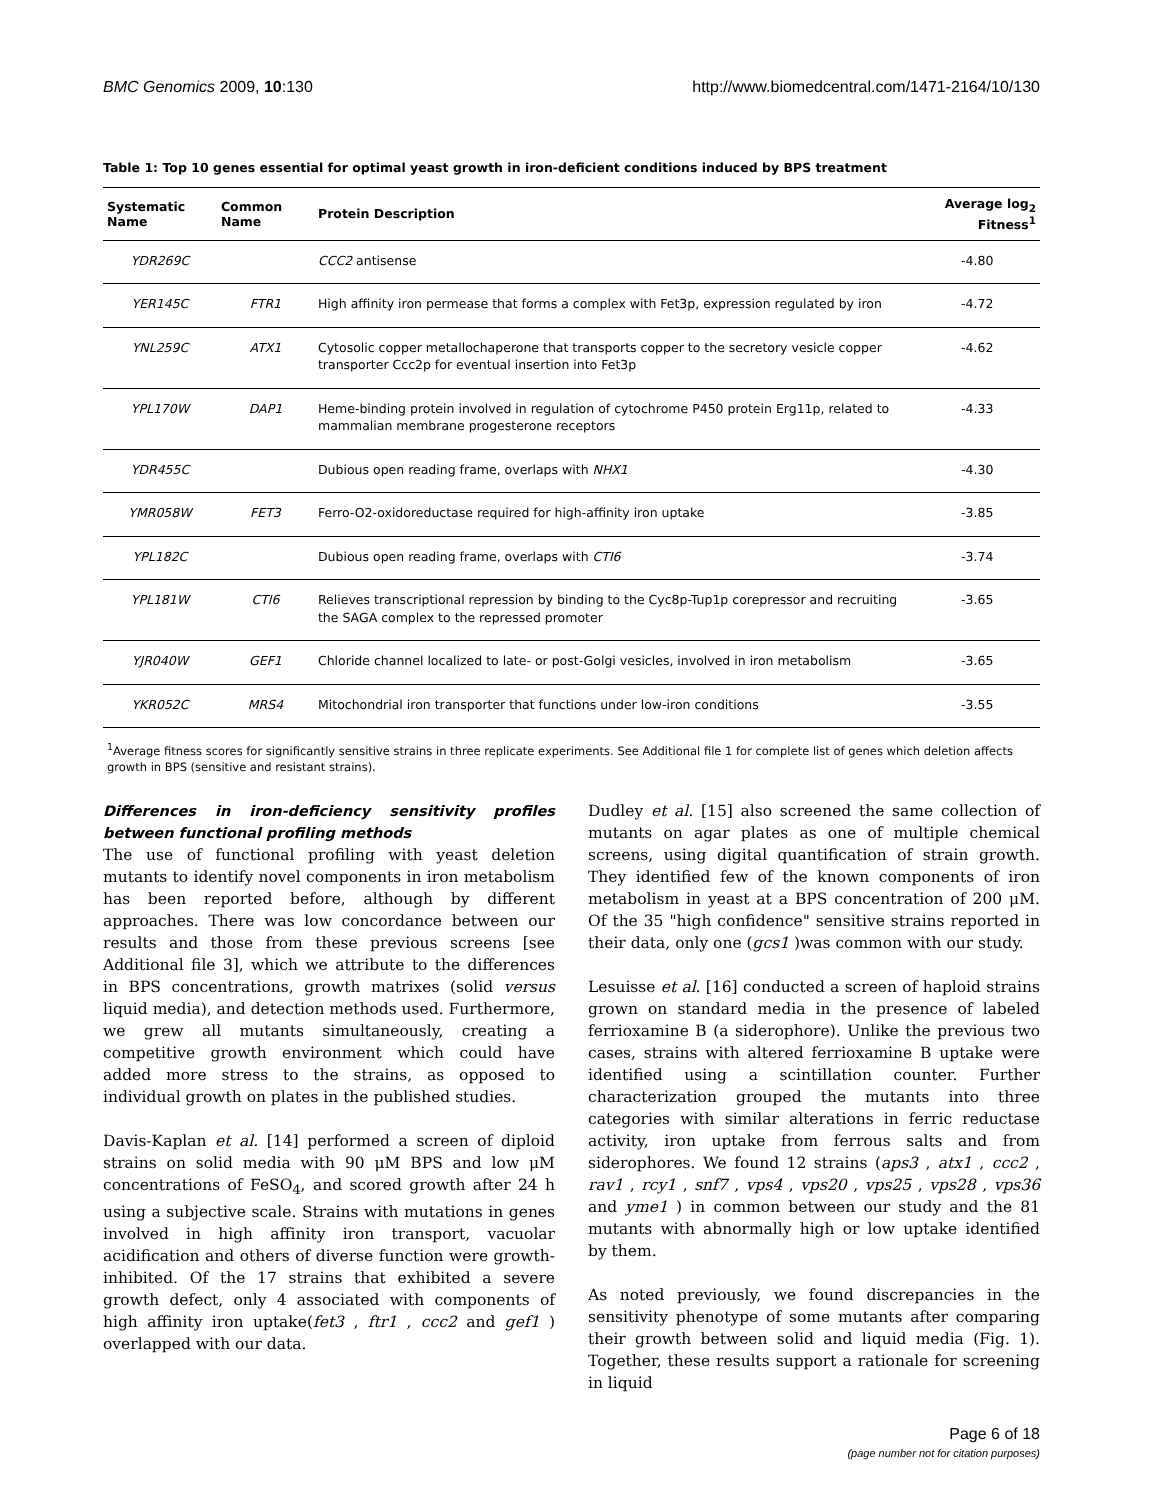BMC Genomics 2009, 10:130 http://www.biomedcentral.com/1471-2164/10/130
Table 1: Top 10 genes essential for optimal yeast growth in iron-deficient conditions induced by BPS treatment
| Systematic Name | Common Name | Protein Description | Average log<sub>2</sub> Fitness<sup>1</sup> |
| --- | --- | --- | --- |
| YDR269C | | CCC2 antisense | -4.80 |
| YER145C | FTR1 | High affinity iron permease that forms a complex with Fet3p, expression regulated by iron | -4.72 |
| YNL259C | ATX1 | Cytosolic copper metallochaperone that transports copper to the secretory vesicle copper transporter Ccc2p for eventual insertion into Fet3p | -4.62 |
| YPL170W | DAP1 | Heme-binding protein involved in regulation of cytochrome P450 protein Erg11p, related to mammalian membrane progesterone receptors | -4.33 |
| YDR455C | | Dubious open reading frame, overlaps with NHX1 | -4.30 |
| YMR058W | FET3 | Ferro-O2-oxidoreductase required for high-affinity iron uptake | -3.85 |
| YPL182C | | Dubious open reading frame, overlaps with CTI6 | -3.74 |
| YPL181W | CTI6 | Relieves transcriptional repression by binding to the Cyc8p-Tup1p corepressor and recruiting the SAGA complex to the repressed promoter | -3.65 |
| YJR040W | GEF1 | Chloride channel localized to late- or post-Golgi vesicles, involved in iron metabolism | -3.65 |
| YKR052C | MRS4 | Mitochondrial iron transporter that functions under low-iron conditions | -3.55 |
<sup>1</sup> Average fitness scores for significantly sensitive strains in three replicate experiments. See Additional file 1 for complete list of genes which deletion affects growth in BPS (sensitive and resistant strains).
Differences in iron-deficiency sensitivity profiles between functional profiling methods
The use of functional profiling with yeast deletion mutants to identify novel components in iron metabolism has been reported before, although by different approaches. There was low concordance between our results and those from these previous screens [see Additional file 3], which we attribute to the differences in BPS concentrations, growth matrixes (solid versus liquid media), and detection methods used. Furthermore, we grew all mutants simultaneously, creating a competitive growth environment which could have added more stress to the strains, as opposed to individual growth on plates in the published studies.
Davis-Kaplan et al. [14] performed a screen of diploid strains on solid media with 90 μM BPS and low μM concentrations of FeSO<sub>4</sub>, and scored growth after 24 h using a subjective scale. Strains with mutations in genes involved in high affinity iron transport, vacuolar acidification and others of diverse function were growth-inhibited. Of the 17 strains that exhibited a severe growth defect, only 4 associated with components of high affinity iron uptake(fet3 , ftr1 , ccc2 and gef1 ) overlapped with our data.
Dudley et al. [15] also screened the same collection of mutants on agar plates as one of multiple chemical screens, using digital quantification of strain growth. They identified few of the known components of iron metabolism in yeast at a BPS concentration of 200 μM. Of the 35 "high confidence" sensitive strains reported in their data, only one (gcs1 )was common with our study.
Lesuisse et al. [16] conducted a screen of haploid strains grown on standard media in the presence of labeled ferrioxamine B (a siderophore). Unlike the previous two cases, strains with altered ferrioxamine B uptake were identified using a scintillation counter. Further characterization grouped the mutants into three categories with similar alterations in ferric reductase activity, iron uptake from ferrous salts and from siderophores. We found 12 strains (aps3 , atx1 , ccc2 , rav1 , rcy1 , snf7 , vps4 , vps20 , vps25 , vps28 , vps36 and yme1 ) in common between our study and the 81 mutants with abnormally high or low uptake identified by them.
As noted previously, we found discrepancies in the sensitivity phenotype of some mutants after comparing their growth between solid and liquid media (Fig. 1). Together, these results support a rationale for screening in liquid
Page 6 of 18
(page number not for citation purposes)